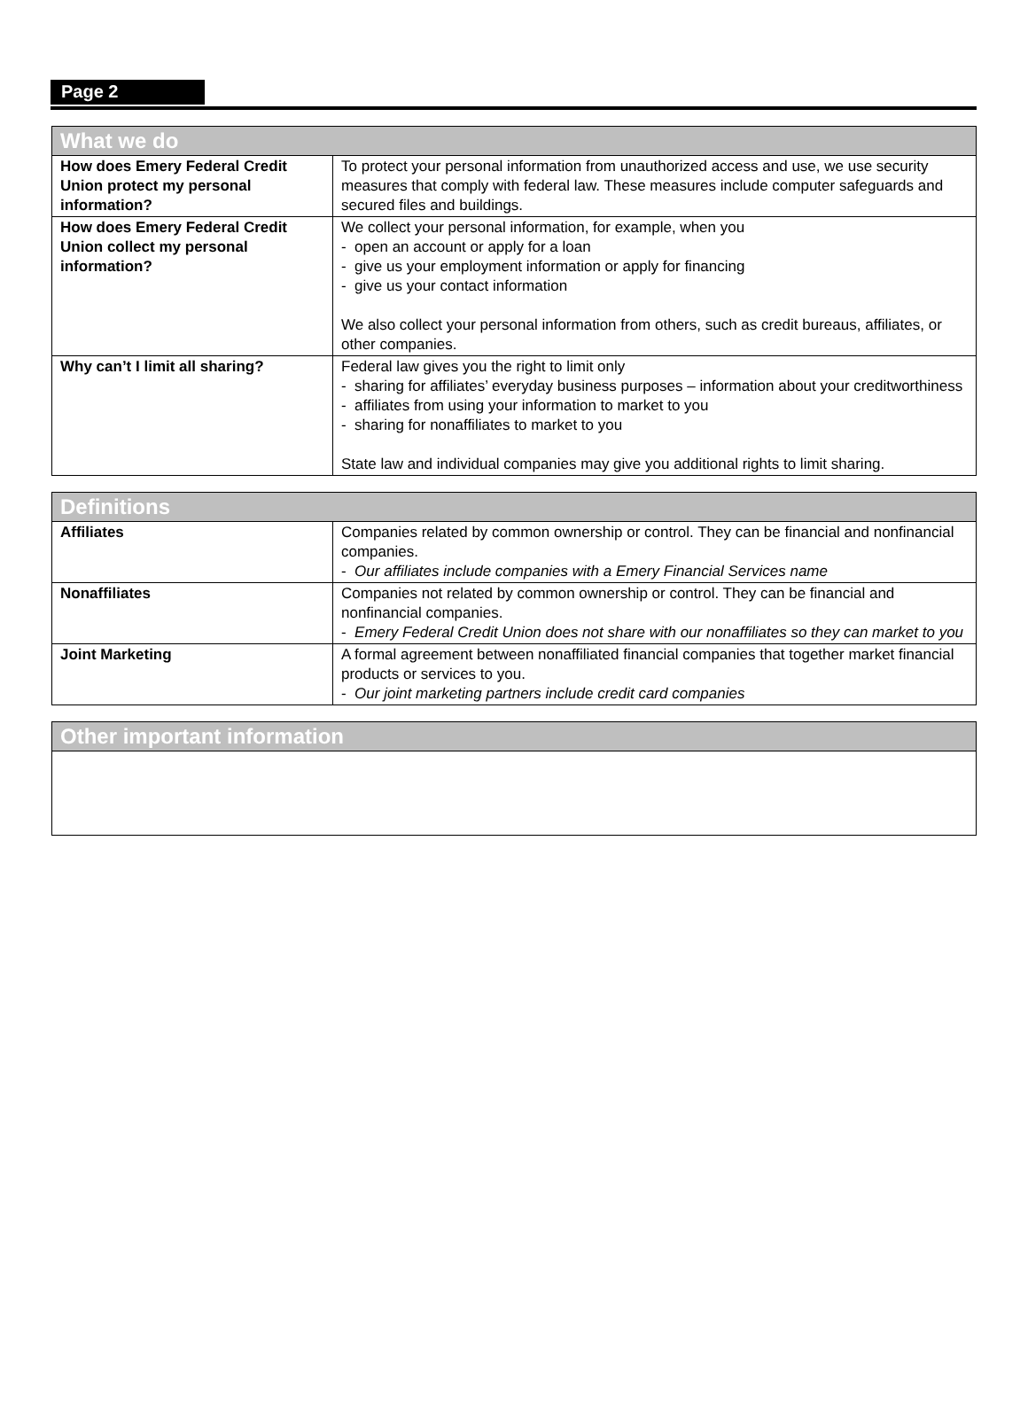Page 2
| What we do | |
| --- | --- |
| How does Emery Federal Credit Union protect my personal information? | To protect your personal information from unauthorized access and use, we use security measures that comply with federal law. These measures include computer safeguards and secured files and buildings. |
| How does Emery Federal Credit Union collect my personal information? | We collect your personal information, for example, when you - open an account or apply for a loan - give us your employment information or apply for financing - give us your contact information We also collect your personal information from others, such as credit bureaus, affiliates, or other companies. |
| Why can’t I limit all sharing? | Federal law gives you the right to limit only - sharing for affiliates’ everyday business purposes – information about your creditworthiness - affiliates from using your information to market to you - sharing for nonaffiliates to market to you State law and individual companies may give you additional rights to limit sharing. |
| Definitions | |
| --- | --- |
| Affiliates | Companies related by common ownership or control. They can be financial and nonfinancial companies. - Our affiliates include companies with a Emery Financial Services name |
| Nonaffiliates | Companies not related by common ownership or control. They can be financial and nonfinancial companies. - Emery Federal Credit Union does not share with our nonaffiliates so they can market to you |
| Joint Marketing | A formal agreement between nonaffiliated financial companies that together market financial products or services to you. - Our joint marketing partners include credit card companies |
| Other important information |
| --- |